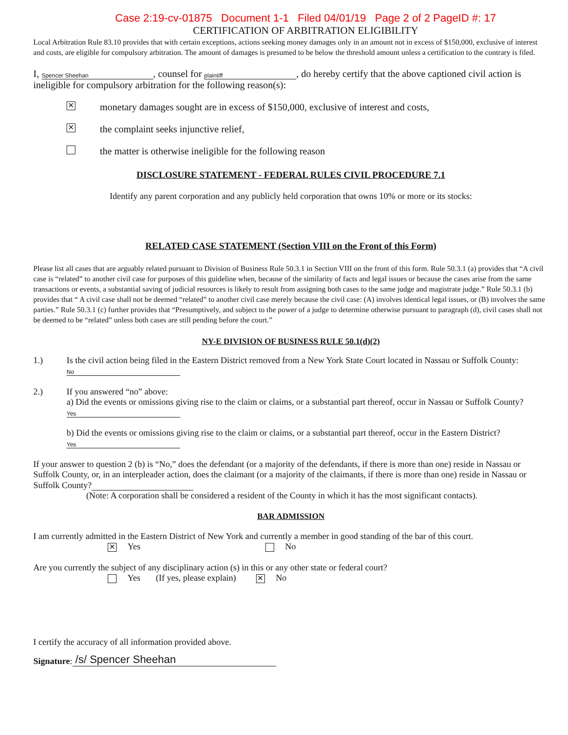Case 2:19-cv-01875 Document 1-1 Filed 04/01/19 Page 2 of 2 PageID #: 17
CERTIFICATION OF ARBITRATION ELIGIBILITY
Local Arbitration Rule 83.10 provides that with certain exceptions, actions seeking money damages only in an amount not in excess of $150,000, exclusive of interest and costs, are eligible for compulsory arbitration. The amount of damages is presumed to be below the threshold amount unless a certification to the contrary is filed.
I, Spencer Sheehan, counsel for plaintiff, do hereby certify that the above captioned civil action is ineligible for compulsory arbitration for the following reason(s):
✕ monetary damages sought are in excess of $150,000, exclusive of interest and costs,
✕ the complaint seeks injunctive relief,
the matter is otherwise ineligible for the following reason
DISCLOSURE STATEMENT - FEDERAL RULES CIVIL PROCEDURE 7.1
Identify any parent corporation and any publicly held corporation that owns 10% or more or its stocks:
RELATED CASE STATEMENT (Section VIII on the Front of this Form)
Please list all cases that are arguably related pursuant to Division of Business Rule 50.3.1 in Section VIII on the front of this form. Rule 50.3.1 (a) provides that “A civil case is “related” to another civil case for purposes of this guideline when, because of the similarity of facts and legal issues or because the cases arise from the same transactions or events, a substantial saving of judicial resources is likely to result from assigning both cases to the same judge and magistrate judge.” Rule 50.3.1 (b) provides that “ A civil case shall not be deemed “related” to another civil case merely because the civil case: (A) involves identical legal issues, or (B) involves the same parties.” Rule 50.3.1 (c) further provides that “Presumptively, and subject to the power of a judge to determine otherwise pursuant to paragraph (d), civil cases shall not be deemed to be “related” unless both cases are still pending before the court.”
NY-E DIVISION OF BUSINESS RULE 50.1(d)(2)
1.) Is the civil action being filed in the Eastern District removed from a New York State Court located in Nassau or Suffolk County: No
2.) If you answered “no” above:
a) Did the events or omissions giving rise to the claim or claims, or a substantial part thereof, occur in Nassau or Suffolk County? Yes
b) Did the events or omissions giving rise to the claim or claims, or a substantial part thereof, occur in the Eastern District? Yes
If your answer to question 2 (b) is “No,” does the defendant (or a majority of the defendants, if there is more than one) reside in Nassau or Suffolk County, or, in an interpleader action, does the claimant (or a majority of the claimants, if there is more than one) reside in Nassau or Suffolk County?
(Note: A corporation shall be considered a resident of the County in which it has the most significant contacts).
BAR ADMISSION
I am currently admitted in the Eastern District of New York and currently a member in good standing of the bar of this court.
✕ Yes No
Are you currently the subject of any disciplinary action (s) in this or any other state or federal court?
Yes (If yes, please explain) ✕ No
I certify the accuracy of all information provided above.
Signature: /s/ Spencer Sheehan